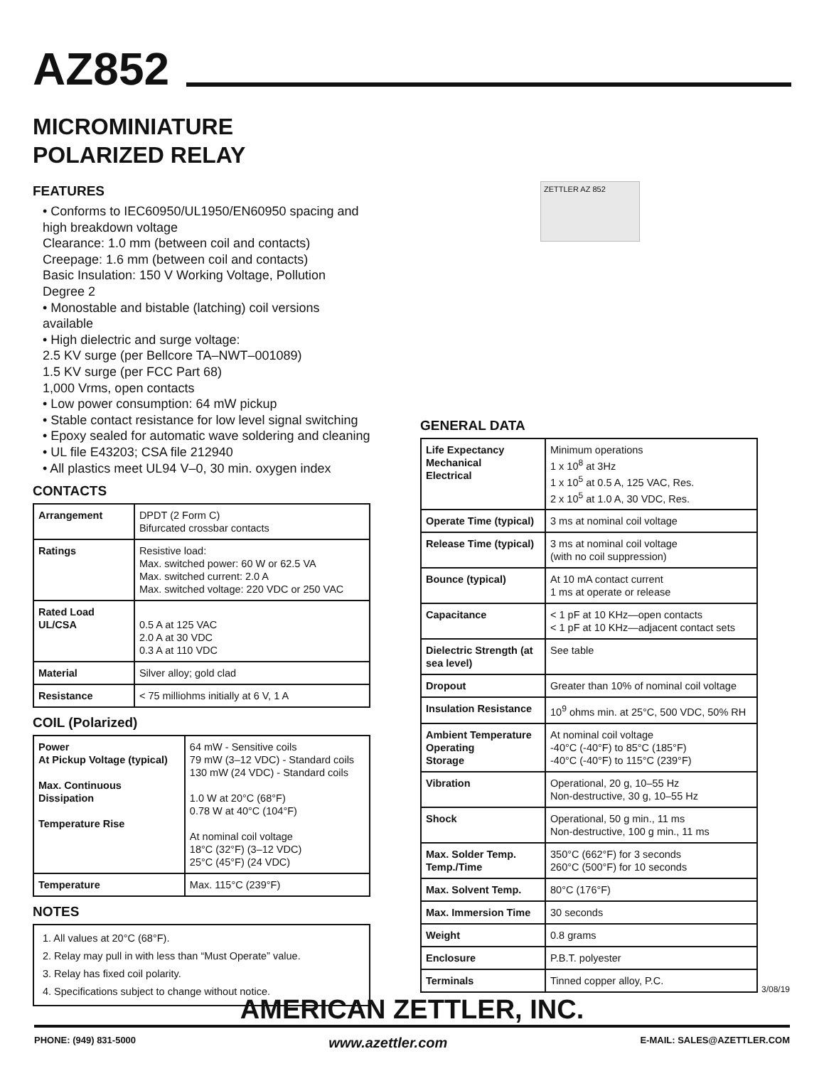AZ852
MICROMINIATURE
POLARIZED RELAY
FEATURES
• Conforms to IEC60950/UL1950/EN60950 spacing and high breakdown voltage
Clearance: 1.0 mm (between coil and contacts)
Creepage: 1.6 mm (between coil and contacts)
Basic Insulation: 150 V Working Voltage, Pollution Degree 2
• Monostable and bistable (latching) coil versions available
• High dielectric and surge voltage:
2.5 KV surge (per Bellcore TA–NWT–001089)
1.5 KV surge (per FCC Part 68)
1,000 Vrms, open contacts
• Low power consumption: 64 mW pickup
• Stable contact resistance for low level signal switching
• Epoxy sealed for automatic wave soldering and cleaning
• UL file E43203; CSA file 212940
• All plastics meet UL94 V–0, 30 min. oxygen index
CONTACTS
| Arrangement | DPDT (2 Form C) Bifurcated crossbar contacts |
| Ratings | Resistive load: Max. switched power: 60 W or 62.5 VA Max. switched current: 2.0 A Max. switched voltage: 220 VDC or 250 VAC |
| Rated Load UL/CSA | 0.5 A at 125 VAC 2.0 A at 30 VDC 0.3 A at 110 VDC |
| Material | Silver alloy; gold clad |
| Resistance | < 75 milliohms initially at 6 V, 1 A |
COIL (Polarized)
| Power At Pickup Voltage (typical) Max. Continuous Dissipation Temperature Rise | 64 mW - Sensitive coils 79 mW (3–12 VDC) - Standard coils 130 mW (24 VDC) - Standard coils 1.0 W at 20°C (68°F) 0.78 W at 40°C (104°F) At nominal coil voltage 18°C (32°F) (3–12 VDC) 25°C (45°F) (24 VDC) |
| Temperature | Max. 115°C (239°F) |
NOTES
1. All values at 20°C (68°F).
2. Relay may pull in with less than “Must Operate” value.
3. Relay has fixed coil polarity.
4. Specifications subject to change without notice.
GENERAL DATA
| Life Expectancy Mechanical Electrical | Minimum operations 1 x 10<sup>8</sup> at 3Hz 1 x 10<sup>5</sup> at 0.5 A, 125 VAC, Res. 2 x 10<sup>5</sup> at 1.0 A, 30 VDC, Res. |
| Operate Time (typical) | 3 ms at nominal coil voltage |
| Release Time (typical) | 3 ms at nominal coil voltage (with no coil suppression) |
| Bounce (typical) | At 10 mA contact current 1 ms at operate or release |
| Capacitance | < 1 pF at 10 KHz—open contacts < 1 pF at 10 KHz—adjacent contact sets |
| Dielectric Strength (at sea level) | See table |
| Dropout | Greater than 10% of nominal coil voltage |
| Insulation Resistance | 10<sup>9</sup> ohms min. at 25°C, 500 VDC, 50% RH |
| Ambient Temperature Operating Storage | At nominal coil voltage -40°C (-40°F) to 85°C (185°F) -40°C (-40°F) to 115°C (239°F) |
| Vibration | Operational, 20 g, 10–55 Hz Non-destructive, 30 g, 10–55 Hz |
| Shock | Operational, 50 g min., 11 ms Non-destructive, 100 g min., 11 ms |
| Max. Solder Temp. Temp./Time | 350°C (662°F) for 3 seconds 260°C (500°F) for 10 seconds |
| Max. Solvent Temp. | 80°C (176°F) |
| Max. Immersion Time | 30 seconds |
| Weight | 0.8 grams |
| Enclosure | P.B.T. polyester |
| Terminals | Tinned copper alloy, P.C. |
ZETTLER AZ 852
3/08/19
AMERICAN ZETTLER, INC.
PHONE: (949) 831-5000 www.azettler.com E-MAIL: SALES@AZETTLER.COM